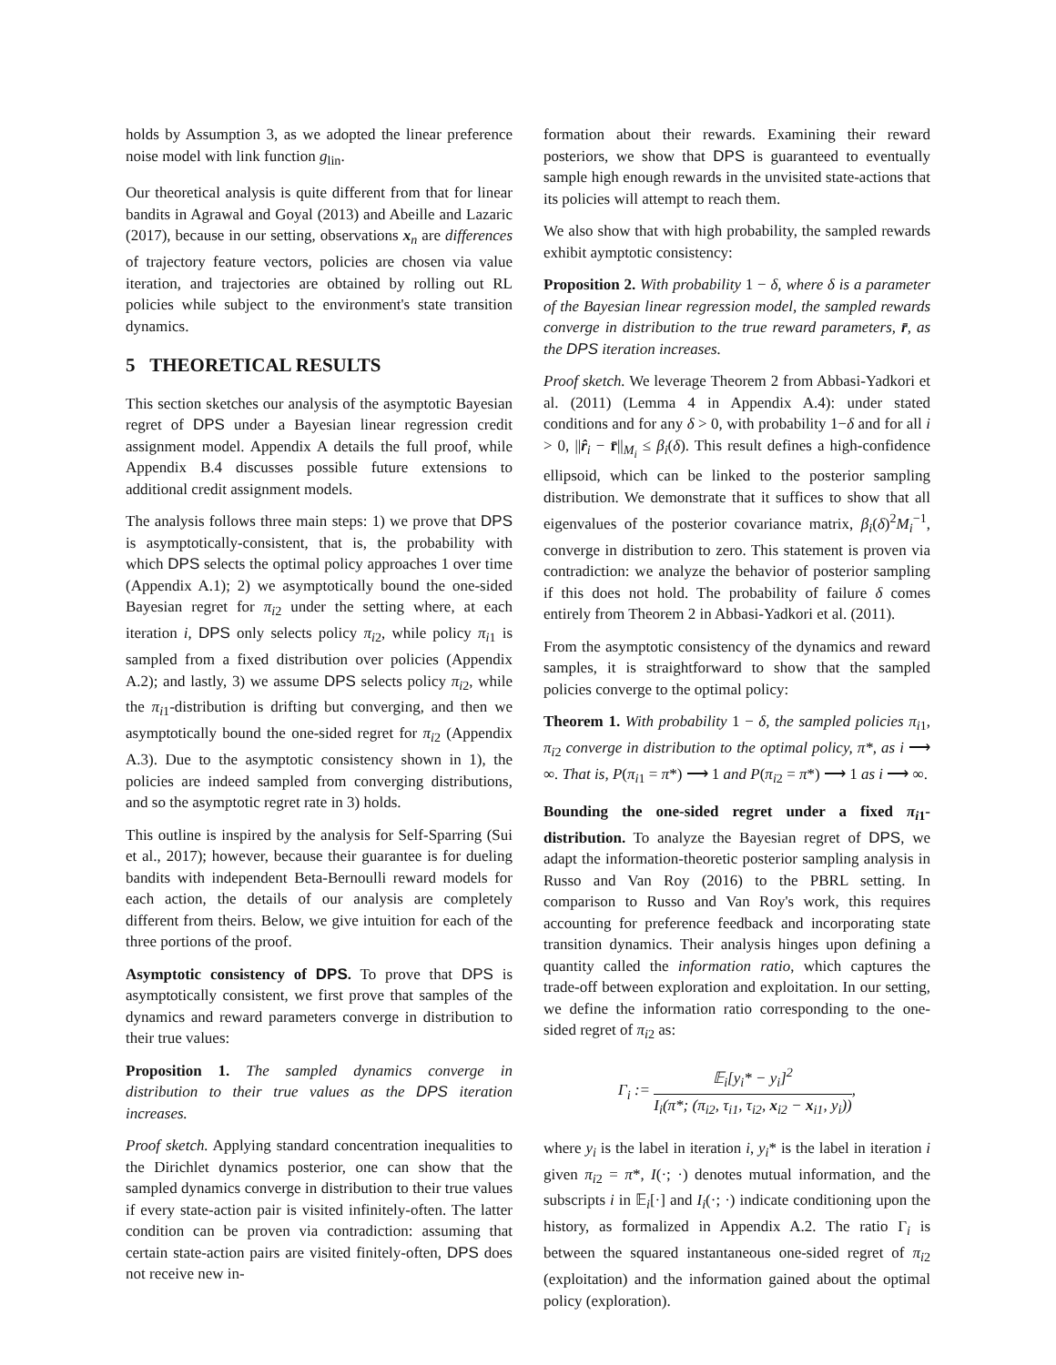holds by Assumption 3, as we adopted the linear preference noise model with link function g<sub>lin</sub>.
Our theoretical analysis is quite different from that for linear bandits in Agrawal and Goyal (2013) and Abeille and Lazaric (2017), because in our setting, observations x<sub>n</sub> are differences of trajectory feature vectors, policies are chosen via value iteration, and trajectories are obtained by rolling out RL policies while subject to the environment's state transition dynamics.
5 THEORETICAL RESULTS
This section sketches our analysis of the asymptotic Bayesian regret of DPS under a Bayesian linear regression credit assignment model. Appendix A details the full proof, while Appendix B.4 discusses possible future extensions to additional credit assignment models.
The analysis follows three main steps: 1) we prove that DPS is asymptotically-consistent, that is, the probability with which DPS selects the optimal policy approaches 1 over time (Appendix A.1); 2) we asymptotically bound the one-sided Bayesian regret for π<sub>i2</sub> under the setting where, at each iteration i, DPS only selects policy π<sub>i2</sub>, while policy π<sub>i1</sub> is sampled from a fixed distribution over policies (Appendix A.2); and lastly, 3) we assume DPS selects policy π<sub>i2</sub>, while the π<sub>i1</sub>-distribution is drifting but converging, and then we asymptotically bound the one-sided regret for π<sub>i2</sub> (Appendix A.3). Due to the asymptotic consistency shown in 1), the policies are indeed sampled from converging distributions, and so the asymptotic regret rate in 3) holds.
This outline is inspired by the analysis for Self-Sparring (Sui et al., 2017); however, because their guarantee is for dueling bandits with independent Beta-Bernoulli reward models for each action, the details of our analysis are completely different from theirs. Below, we give intuition for each of the three portions of the proof.
Asymptotic consistency of DPS. To prove that DPS is asymptotically consistent, we first prove that samples of the dynamics and reward parameters converge in distribution to their true values:
Proposition 1. The sampled dynamics converge in distribution to their true values as the DPS iteration increases.
Proof sketch. Applying standard concentration inequalities to the Dirichlet dynamics posterior, one can show that the sampled dynamics converge in distribution to their true values if every state-action pair is visited infinitely-often. The latter condition can be proven via contradiction: assuming that certain state-action pairs are visited finitely-often, DPS does not receive new in-
formation about their rewards. Examining their reward posteriors, we show that DPS is guaranteed to eventually sample high enough rewards in the unvisited state-actions that its policies will attempt to reach them.
We also show that with high probability, the sampled rewards exhibit aymptotic consistency:
Proposition 2. With probability 1 − δ, where δ is a parameter of the Bayesian linear regression model, the sampled rewards converge in distribution to the true reward parameters, r̄, as the DPS iteration increases.
Proof sketch. We leverage Theorem 2 from Abbasi-Yadkori et al. (2011) (Lemma 4 in Appendix A.4): under stated conditions and for any δ > 0, with probability 1−δ and for all i > 0, ||r̂<sub>i</sub> − r̄||<sub>M<sub>i</sub></sub> ≤ β<sub>i</sub>(δ). This result defines a high-confidence ellipsoid, which can be linked to the posterior sampling distribution. We demonstrate that it suffices to show that all eigenvalues of the posterior covariance matrix, β<sub>i</sub>(δ)<sup>2</sup>M<sub>i</sub><sup>−1</sup>, converge in distribution to zero. This statement is proven via contradiction: we analyze the behavior of posterior sampling if this does not hold. The probability of failure δ comes entirely from Theorem 2 in Abbasi-Yadkori et al. (2011).
From the asymptotic consistency of the dynamics and reward samples, it is straightforward to show that the sampled policies converge to the optimal policy:
Theorem 1. With probability 1 − δ, the sampled policies π<sub>i1</sub>, π<sub>i2</sub> converge in distribution to the optimal policy, π*, as i ⟶ ∞. That is, P(π<sub>i1</sub> = π*) ⟶ 1 and P(π<sub>i2</sub> = π*) ⟶ 1 as i ⟶ ∞.
Bounding the one-sided regret under a fixed π<sub>i1</sub>-distribution. To analyze the Bayesian regret of DPS, we adapt the information-theoretic posterior sampling analysis in Russo and Van Roy (2016) to the PBRL setting. In comparison to Russo and Van Roy's work, this requires accounting for preference feedback and incorporating state transition dynamics. Their analysis hinges upon defining a quantity called the information ratio, which captures the trade-off between exploration and exploitation. In our setting, we define the information ratio corresponding to the one-sided regret of π<sub>i2</sub> as:
Γ<sub>i</sub> := 𝔼<sub>i</sub>[y<sub>i</sub>* − y<sub>i</sub>]<sup>2</sup> I<sub>i</sub>(π*; (π<sub>i2</sub>, τ<sub>i1</sub>, τ<sub>i2</sub>, x<sub>i2</sub> − x<sub>i1</sub>, y<sub>i</sub>)),
where y<sub>i</sub> is the label in iteration i, y<sub>i</sub>* is the label in iteration i given π<sub>i2</sub> = π*, I(·; ·) denotes mutual information, and the subscripts i in 𝔼<sub>i</sub>[·] and I<sub>i</sub>(·; ·) indicate conditioning upon the history, as formalized in Appendix A.2. The ratio Γ<sub>i</sub> is between the squared instantaneous one-sided regret of π<sub>i2</sub> (exploitation) and the information gained about the optimal policy (exploration).